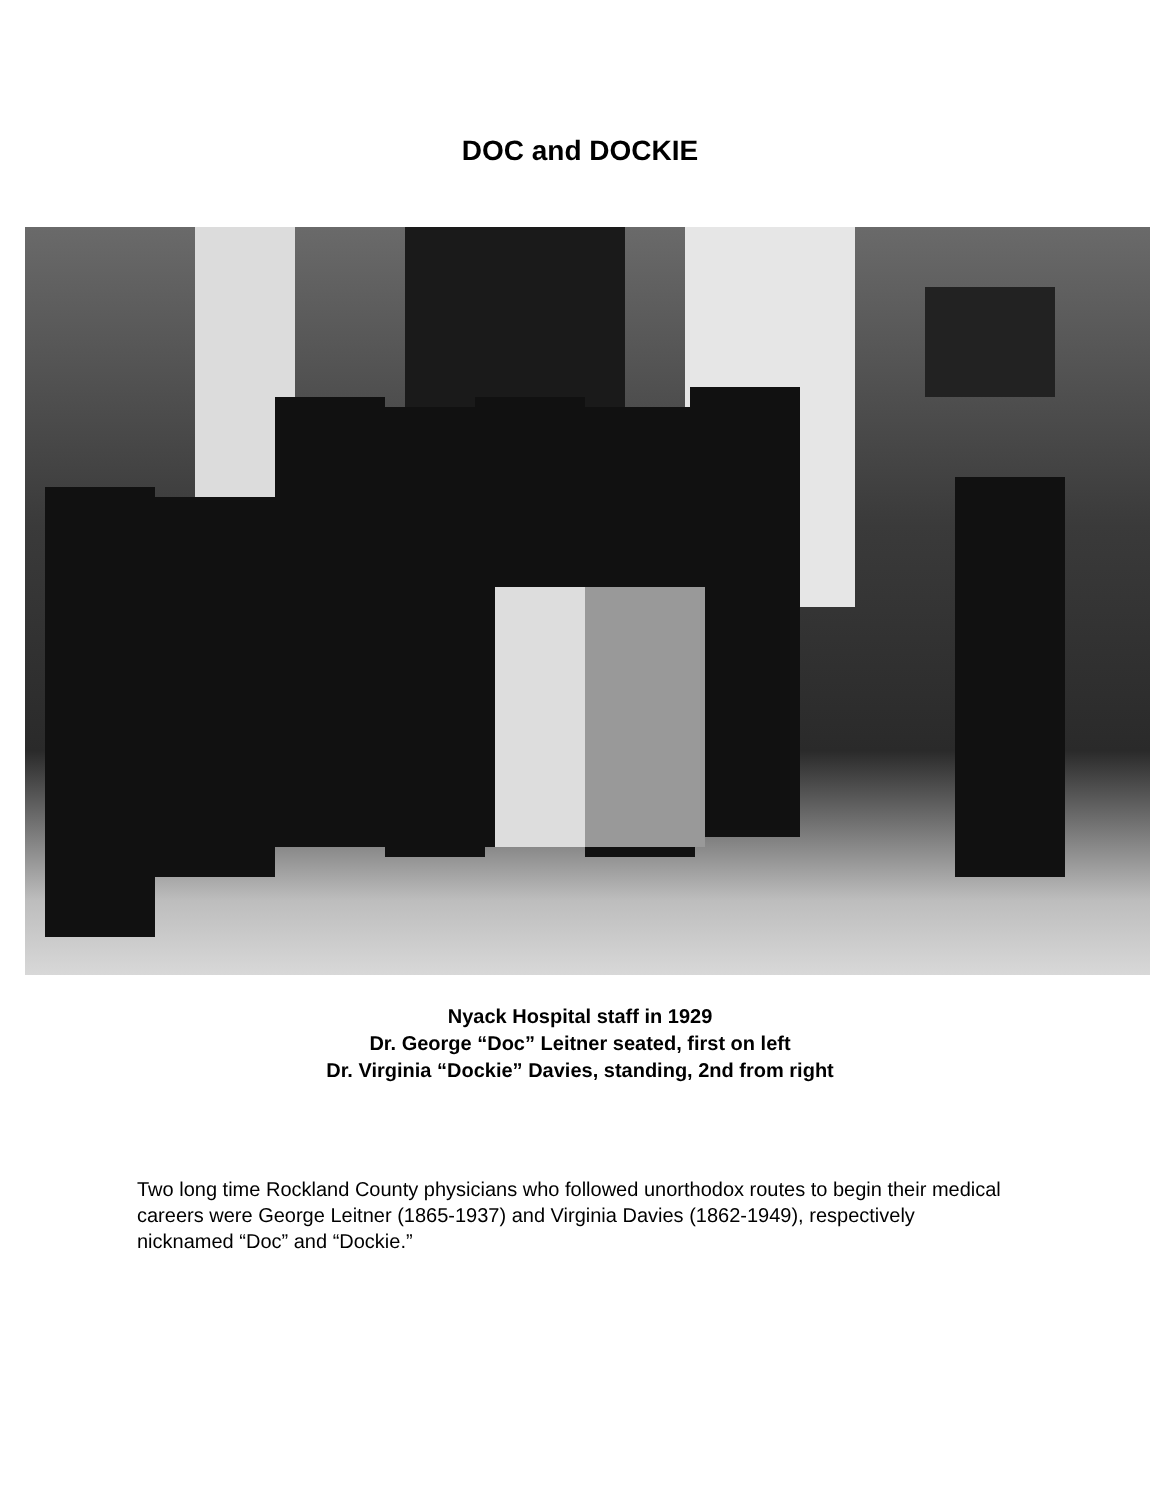DOC and DOCKIE
Nyack Hospital staff in 1929
Dr. George “Doc” Leitner seated, first on left
Dr. Virginia “Dockie” Davies, standing, 2nd from right
Two long time Rockland County physicians who followed unorthodox routes to begin their medical careers were George Leitner (1865-1937) and Virginia Davies (1862-1949), respectively nicknamed “Doc” and “Dockie.”